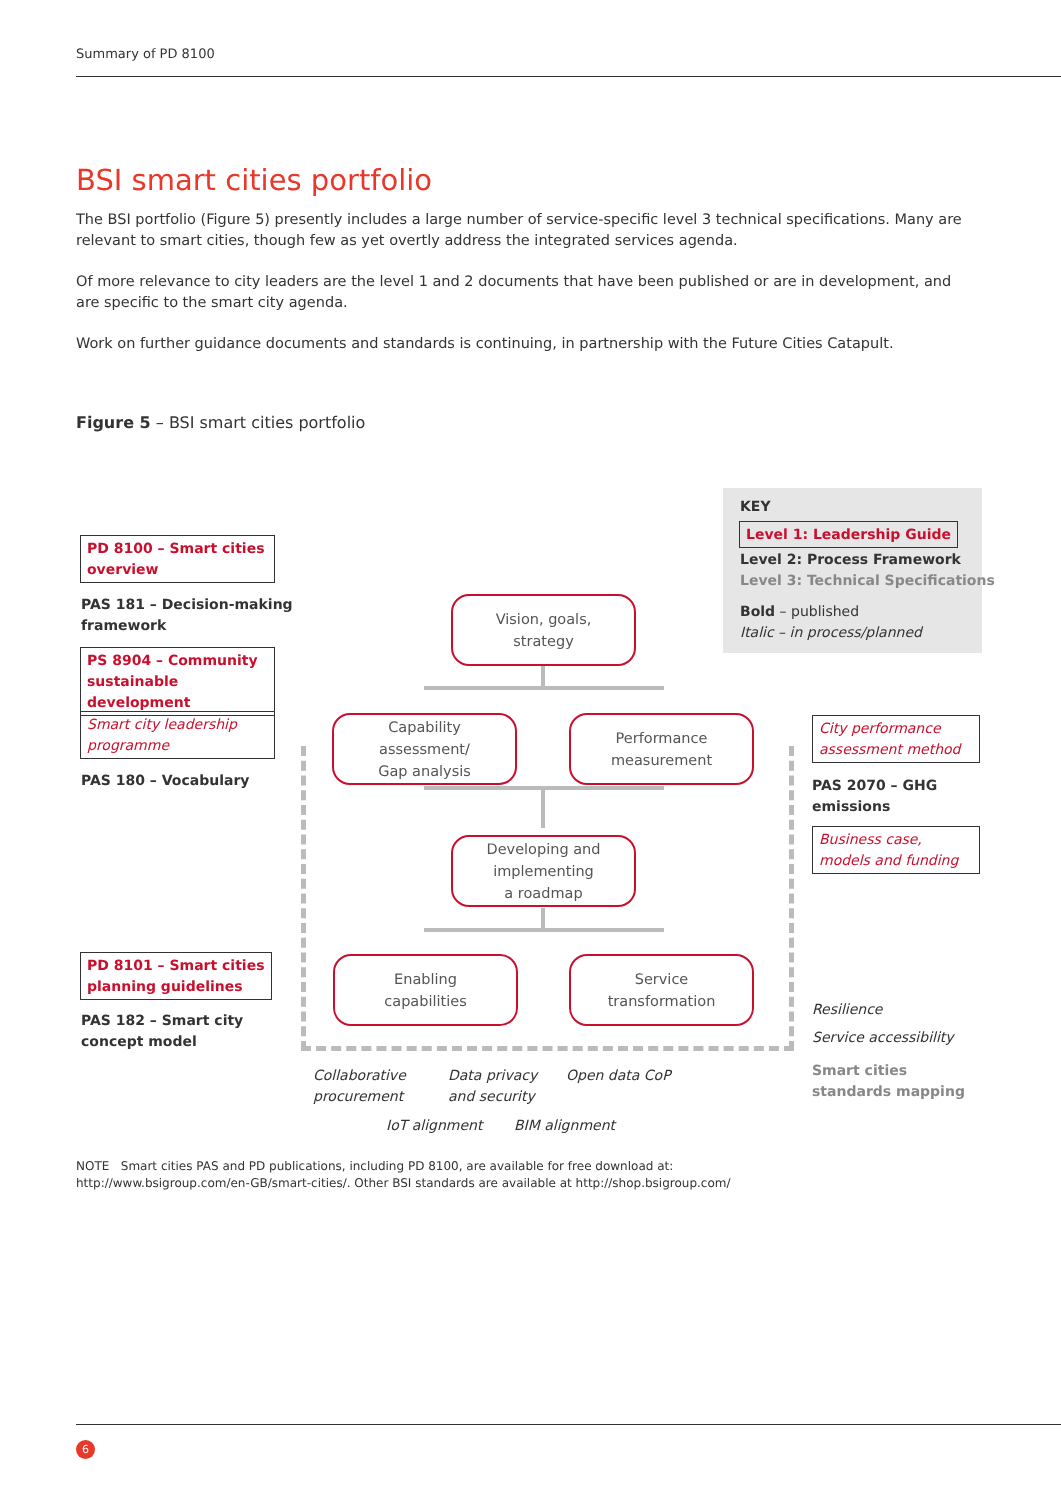Summary of PD 8100
BSI smart cities portfolio
The BSI portfolio (Figure 5) presently includes a large number of service-specific level 3 technical specifications. Many are relevant to smart cities, though few as yet overtly address the integrated services agenda.
Of more relevance to city leaders are the level 1 and 2 documents that have been published or are in development, and are specific to the smart city agenda.
Work on further guidance documents and standards is continuing, in partnership with the Future Cities Catapult.
Figure 5 – BSI smart cities portfolio
KEY
Level 1: Leadership Guide
Level 2: Process Framework
Level 3: Technical Specifications
Bold – published
Italic – in process/planned
PD 8100 – Smart cities overview
PAS 181 – Decision-making
framework
PS 8904 – Community sustainable development
Smart city leadership programme
PAS 180 – Vocabulary
PD 8101 – Smart cities planning guidelines
PAS 182 – Smart city
concept model
City performance assessment method
PAS 2070 – GHG
emissions
Business case, models and funding
Resilience
Service accessibility
Smart cities
standards mapping
Vision, goals,
strategy
Capability
assessment/
Gap analysis
Performance
measurement
Developing and
implementing
a roadmap
Enabling
capabilities
Service
transformation
Collaborative
procurement
Data privacy
and security
Open data CoP
IoT alignment BIM alignment
NOTE Smart cities PAS and PD publications, including PD 8100, are available for free download at:
http://www.bsigroup.com/en-GB/smart-cities/. Other BSI standards are available at http://shop.bsigroup.com/
6